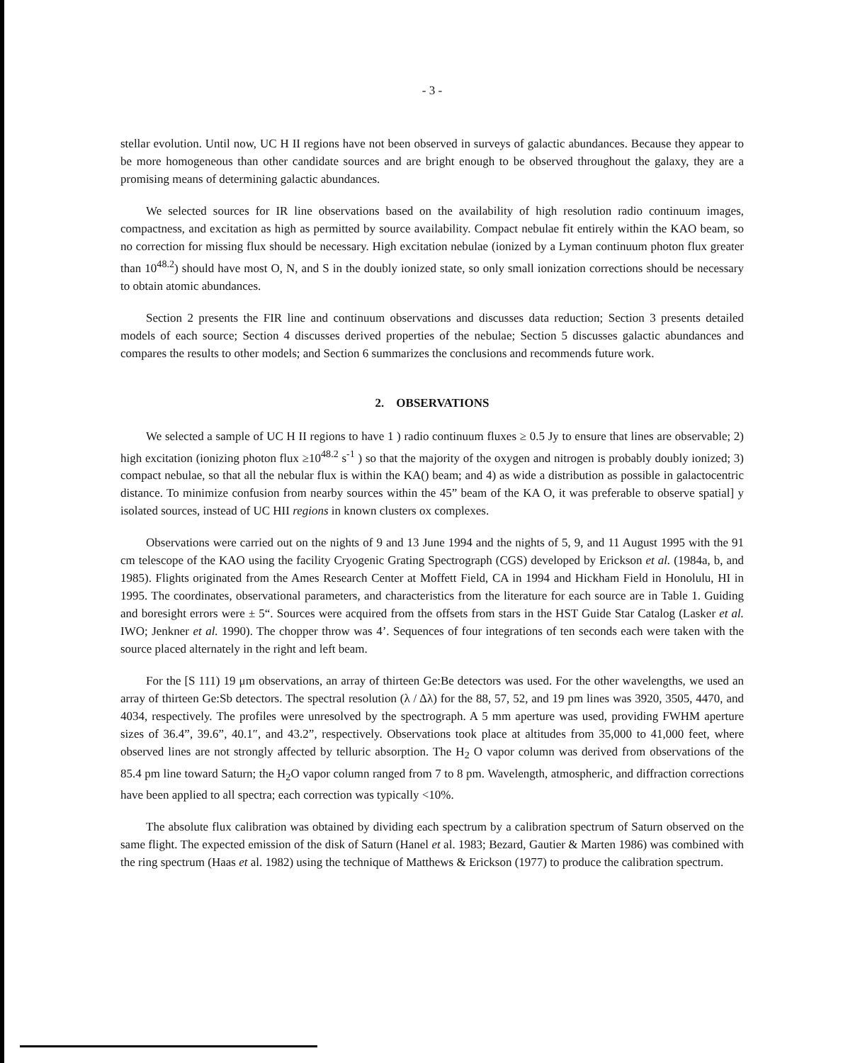- 3 -
stellar evolution. Until now, UC H II regions have not been observed in surveys of galactic abundances. Because they appear to be more homogeneous than other candidate sources and are bright enough to be observed throughout the galaxy, they are a promising means of determining galactic abundances.
We selected sources for IR line observations based on the availability of high resolution radio continuum images, compactness, and excitation as high as permitted by source availability. Compact nebulae fit entirely within the KAO beam, so no correction for missing flux should be necessary. High excitation nebulae (ionized by a Lyman continuum photon flux greater than 10<sup>48.2</sup>) should have most O, N, and S in the doubly ionized state, so only small ionization corrections should be necessary to obtain atomic abundances.
Section 2 presents the FIR line and continuum observations and discusses data reduction; Section 3 presents detailed models of each source; Section 4 discusses derived properties of the nebulae; Section 5 discusses galactic abundances and compares the results to other models; and Section 6 summarizes the conclusions and recommends future work.
2. OBSERVATIONS
We selected a sample of UC H II regions to have 1 ) radio continuum fluxes ≥ 0.5 Jy to ensure that lines are observable; 2) high excitation (ionizing photon flux ≥10<sup>48.2</sup> s<sup>-1</sup> ) so that the majority of the oxygen and nitrogen is probably doubly ionized; 3) compact nebulae, so that all the nebular flux is within the KA() beam; and 4) as wide a distribution as possible in galactocentric distance. To minimize confusion from nearby sources within the 45” beam of the KA O, it was preferable to observe spatial] y isolated sources, instead of UC HII regions in known clusters ox complexes.
Observations were carried out on the nights of 9 and 13 June 1994 and the nights of 5, 9, and 11 August 1995 with the 91 cm telescope of the KAO using the facility Cryogenic Grating Spectrograph (CGS) developed by Erickson et al. (1984a, b, and 1985). Flights originated from the Ames Research Center at Moffett Field, CA in 1994 and Hickham Field in Honolulu, HI in 1995. The coordinates, observational parameters, and characteristics from the literature for each source are in Table 1. Guiding and boresight errors were ± 5“. Sources were acquired from the offsets from stars in the HST Guide Star Catalog (Lasker et al. IWO; Jenkner et al. 1990). The chopper throw was 4’. Sequences of four integrations of ten seconds each were taken with the source placed alternately in the right and left beam.
For the [S 111) 19 μm observations, an array of thirteen Ge:Be detectors was used. For the other wavelengths, we used an array of thirteen Ge:Sb detectors. The spectral resolution (λ / Δλ) for the 88, 57, 52, and 19 pm lines was 3920, 3505, 4470, and 4034, respectively. The profiles were unresolved by the spectrograph. A 5 mm aperture was used, providing FWHM aperture sizes of 36.4”, 39.6”, 40.1″, and 43.2”, respectively. Observations took place at altitudes from 35,000 to 41,000 feet, where observed lines are not strongly affected by telluric absorption. The H<sub>2</sub> O vapor column was derived from observations of the 85.4 pm line toward Saturn; the H<sub>2</sub>O vapor column ranged from 7 to 8 pm. Wavelength, atmospheric, and diffraction corrections have been applied to all spectra; each correction was typically <10%.
The absolute flux calibration was obtained by dividing each spectrum by a calibration spectrum of Saturn observed on the same flight. The expected emission of the disk of Saturn (Hanel et al. 1983; Bezard, Gautier & Marten 1986) was combined with the ring spectrum (Haas et al. 1982) using the technique of Matthews & Erickson (1977) to produce the calibration spectrum.